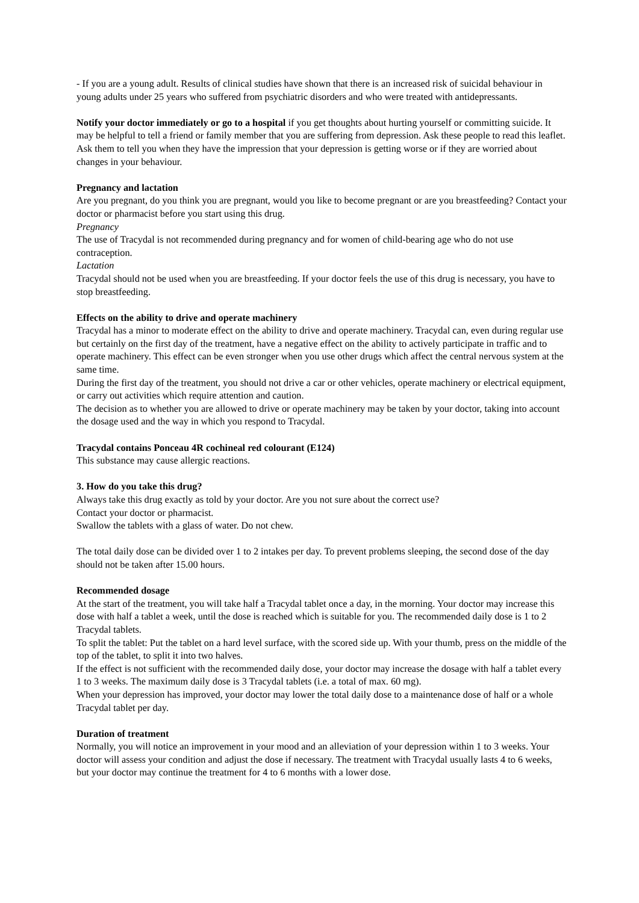- If you are a young adult. Results of clinical studies have shown that there is an increased risk of suicidal behaviour in young adults under 25 years who suffered from psychiatric disorders and who were treated with antidepressants.
Notify your doctor immediately or go to a hospital if you get thoughts about hurting yourself or committing suicide. It may be helpful to tell a friend or family member that you are suffering from depression. Ask these people to read this leaflet. Ask them to tell you when they have the impression that your depression is getting worse or if they are worried about changes in your behaviour.
Pregnancy and lactation
Are you pregnant, do you think you are pregnant, would you like to become pregnant or are you breastfeeding? Contact your doctor or pharmacist before you start using this drug.
Pregnancy
The use of Tracydal is not recommended during pregnancy and for women of child-bearing age who do not use contraception.
Lactation
Tracydal should not be used when you are breastfeeding. If your doctor feels the use of this drug is necessary, you have to stop breastfeeding.
Effects on the ability to drive and operate machinery
Tracydal has a minor to moderate effect on the ability to drive and operate machinery. Tracydal can, even during regular use but certainly on the first day of the treatment, have a negative effect on the ability to actively participate in traffic and to operate machinery. This effect can be even stronger when you use other drugs which affect the central nervous system at the same time.
During the first day of the treatment, you should not drive a car or other vehicles, operate machinery or electrical equipment, or carry out activities which require attention and caution.
The decision as to whether you are allowed to drive or operate machinery may be taken by your doctor, taking into account the dosage used and the way in which you respond to Tracydal.
Tracydal contains Ponceau 4R cochineal red colourant (E124)
This substance may cause allergic reactions.
3. How do you take this drug?
Always take this drug exactly as told by your doctor. Are you not sure about the correct use?
Contact your doctor or pharmacist.
Swallow the tablets with a glass of water. Do not chew.
The total daily dose can be divided over 1 to 2 intakes per day. To prevent problems sleeping, the second dose of the day should not be taken after 15.00 hours.
Recommended dosage
At the start of the treatment, you will take half a Tracydal tablet once a day, in the morning. Your doctor may increase this dose with half a tablet a week, until the dose is reached which is suitable for you. The recommended daily dose is 1 to 2 Tracydal tablets.
To split the tablet: Put the tablet on a hard level surface, with the scored side up. With your thumb, press on the middle of the top of the tablet, to split it into two halves.
If the effect is not sufficient with the recommended daily dose, your doctor may increase the dosage with half a tablet every 1 to 3 weeks. The maximum daily dose is 3 Tracydal tablets (i.e. a total of max. 60 mg).
When your depression has improved, your doctor may lower the total daily dose to a maintenance dose of half or a whole Tracydal tablet per day.
Duration of treatment
Normally, you will notice an improvement in your mood and an alleviation of your depression within 1 to 3 weeks. Your doctor will assess your condition and adjust the dose if necessary. The treatment with Tracydal usually lasts 4 to 6 weeks, but your doctor may continue the treatment for 4 to 6 months with a lower dose.